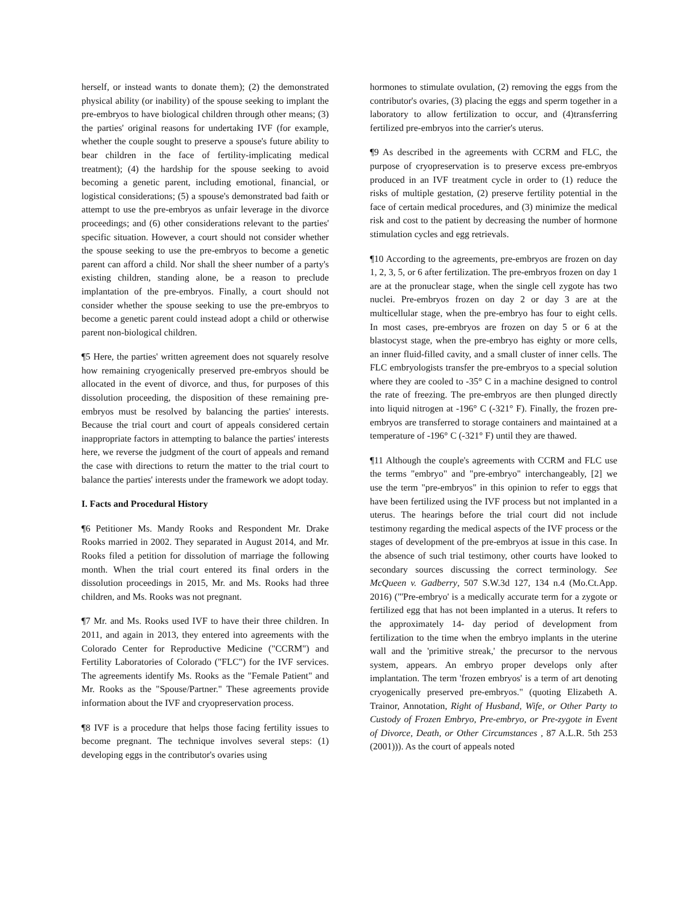herself, or instead wants to donate them); (2) the demonstrated physical ability (or inability) of the spouse seeking to implant the pre-embryos to have biological children through other means; (3) the parties' original reasons for undertaking IVF (for example, whether the couple sought to preserve a spouse's future ability to bear children in the face of fertility-implicating medical treatment); (4) the hardship for the spouse seeking to avoid becoming a genetic parent, including emotional, financial, or logistical considerations; (5) a spouse's demonstrated bad faith or attempt to use the pre-embryos as unfair leverage in the divorce proceedings; and (6) other considerations relevant to the parties' specific situation. However, a court should not consider whether the spouse seeking to use the pre-embryos to become a genetic parent can afford a child. Nor shall the sheer number of a party's existing children, standing alone, be a reason to preclude implantation of the pre-embryos. Finally, a court should not consider whether the spouse seeking to use the pre-embryos to become a genetic parent could instead adopt a child or otherwise parent non-biological children.
¶5 Here, the parties' written agreement does not squarely resolve how remaining cryogenically preserved pre-embryos should be allocated in the event of divorce, and thus, for purposes of this dissolution proceeding, the disposition of these remaining pre-embryos must be resolved by balancing the parties' interests. Because the trial court and court of appeals considered certain inappropriate factors in attempting to balance the parties' interests here, we reverse the judgment of the court of appeals and remand the case with directions to return the matter to the trial court to balance the parties' interests under the framework we adopt today.
I. Facts and Procedural History
¶6 Petitioner Ms. Mandy Rooks and Respondent Mr. Drake Rooks married in 2002. They separated in August 2014, and Mr. Rooks filed a petition for dissolution of marriage the following month. When the trial court entered its final orders in the dissolution proceedings in 2015, Mr. and Ms. Rooks had three children, and Ms. Rooks was not pregnant.
¶7 Mr. and Ms. Rooks used IVF to have their three children. In 2011, and again in 2013, they entered into agreements with the Colorado Center for Reproductive Medicine ("CCRM") and Fertility Laboratories of Colorado ("FLC") for the IVF services. The agreements identify Ms. Rooks as the "Female Patient" and Mr. Rooks as the "Spouse/Partner." These agreements provide information about the IVF and cryopreservation process.
¶8 IVF is a procedure that helps those facing fertility issues to become pregnant. The technique involves several steps: (1) developing eggs in the contributor's ovaries using
hormones to stimulate ovulation, (2) removing the eggs from the contributor's ovaries, (3) placing the eggs and sperm together in a laboratory to allow fertilization to occur, and (4)transferring fertilized pre-embryos into the carrier's uterus.
¶9 As described in the agreements with CCRM and FLC, the purpose of cryopreservation is to preserve excess pre-embryos produced in an IVF treatment cycle in order to (1) reduce the risks of multiple gestation, (2) preserve fertility potential in the face of certain medical procedures, and (3) minimize the medical risk and cost to the patient by decreasing the number of hormone stimulation cycles and egg retrievals.
¶10 According to the agreements, pre-embryos are frozen on day 1, 2, 3, 5, or 6 after fertilization. The pre-embryos frozen on day 1 are at the pronuclear stage, when the single cell zygote has two nuclei. Pre-embryos frozen on day 2 or day 3 are at the multicellular stage, when the pre-embryo has four to eight cells. In most cases, pre-embryos are frozen on day 5 or 6 at the blastocyst stage, when the pre-embryo has eighty or more cells, an inner fluid-filled cavity, and a small cluster of inner cells. The FLC embryologists transfer the pre-embryos to a special solution where they are cooled to -35° C in a machine designed to control the rate of freezing. The pre-embryos are then plunged directly into liquid nitrogen at -196° C (-321° F). Finally, the frozen pre-embryos are transferred to storage containers and maintained at a temperature of -196° C (-321° F) until they are thawed.
¶11 Although the couple's agreements with CCRM and FLC use the terms "embryo" and "pre-embryo" interchangeably, [2] we use the term "pre-embryos" in this opinion to refer to eggs that have been fertilized using the IVF process but not implanted in a uterus. The hearings before the trial court did not include testimony regarding the medical aspects of the IVF process or the stages of development of the pre-embryos at issue in this case. In the absence of such trial testimony, other courts have looked to secondary sources discussing the correct terminology. See McQueen v. Gadberry, 507 S.W.3d 127, 134 n.4 (Mo.Ct.App. 2016) ("'Pre-embryo' is a medically accurate term for a zygote or fertilized egg that has not been implanted in a uterus. It refers to the approximately 14- day period of development from fertilization to the time when the embryo implants in the uterine wall and the 'primitive streak,' the precursor to the nervous system, appears. An embryo proper develops only after implantation. The term 'frozen embryos' is a term of art denoting cryogenically preserved pre-embryos." (quoting Elizabeth A. Trainor, Annotation, Right of Husband, Wife, or Other Party to Custody of Frozen Embryo, Pre-embryo, or Pre-zygote in Event of Divorce, Death, or Other Circumstances , 87 A.L.R. 5th 253 (2001))). As the court of appeals noted